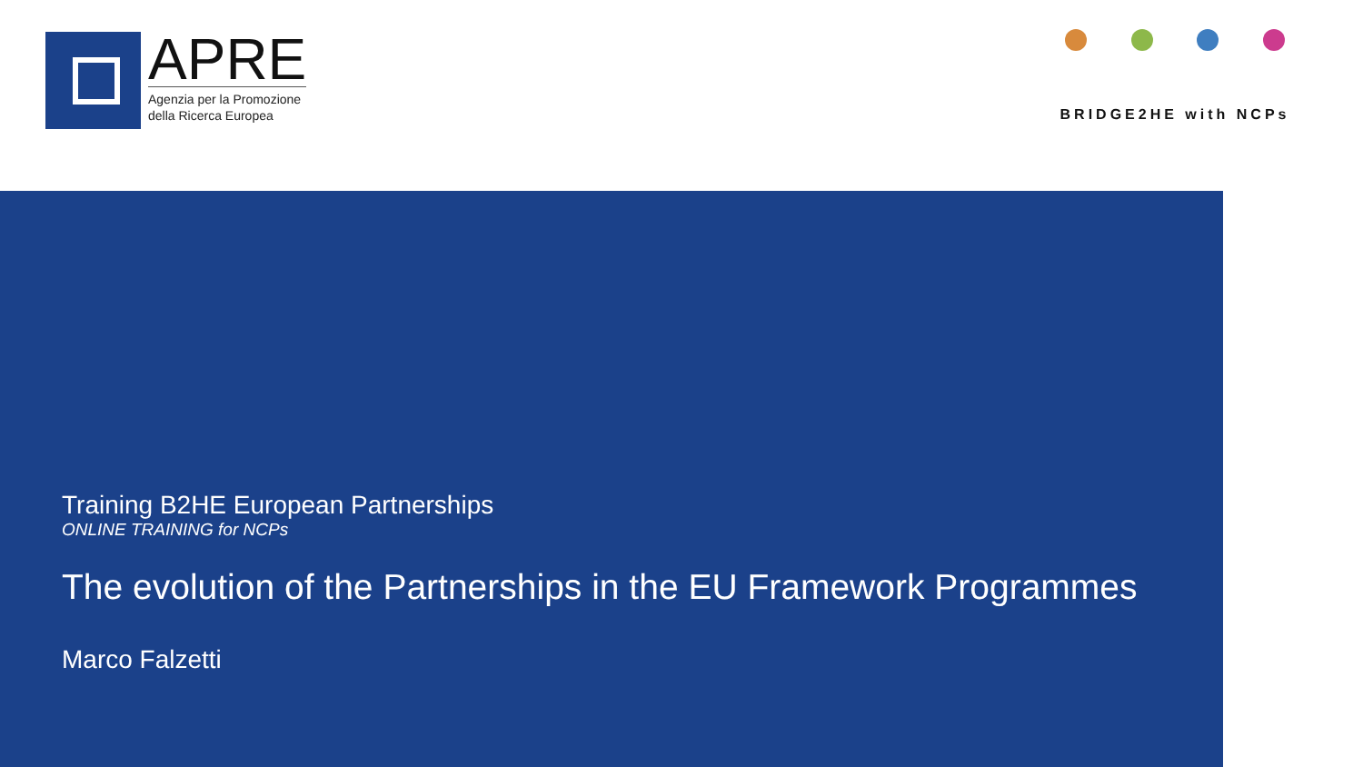APRE
Agenzia per la Promozione
della Ricerca Europea
BRIDGE2HE with NCPs
Training B2HE European Partnerships
ONLINE TRAINING for NCPs
The evolution of the Partnerships in the EU Framework Programmes
Marco Falzetti